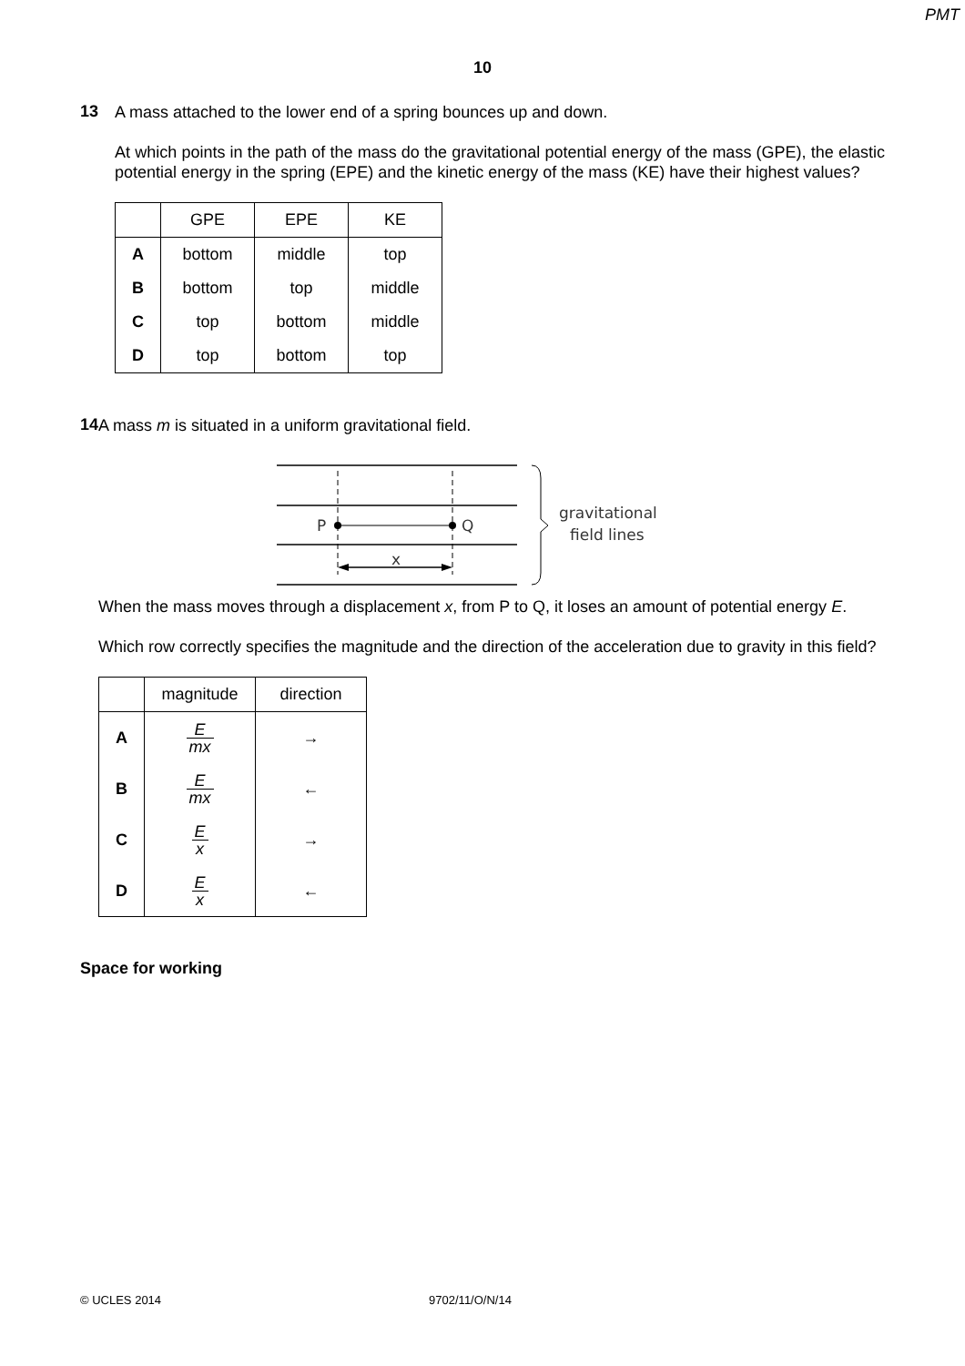PMT
10
13
A mass attached to the lower end of a spring bounces up and down.
At which points in the path of the mass do the gravitational potential energy of the mass (GPE), the elastic potential energy in the spring (EPE) and the kinetic energy of the mass (KE) have their highest values?
| | GPE | EPE | KE |
| --- | --- | --- | --- |
| A | bottom | middle | top |
| B | bottom | top | middle |
| C | top | bottom | middle |
| D | top | bottom | top |
14
A mass m is situated in a uniform gravitational field.
P
Q
x
gravitational
field lines
When the mass moves through a displacement x, from P to Q, it loses an amount of potential energy E.
Which row correctly specifies the magnitude and the direction of the acceleration due to gravity in this field?
| | magnitude | direction |
| --- | --- | --- |
| A | E mx | → |
| B | E mx | ← |
| C | E x | → |
| D | E x | ← |
Space for working
© UCLES 2014 9702/11/O/N/14